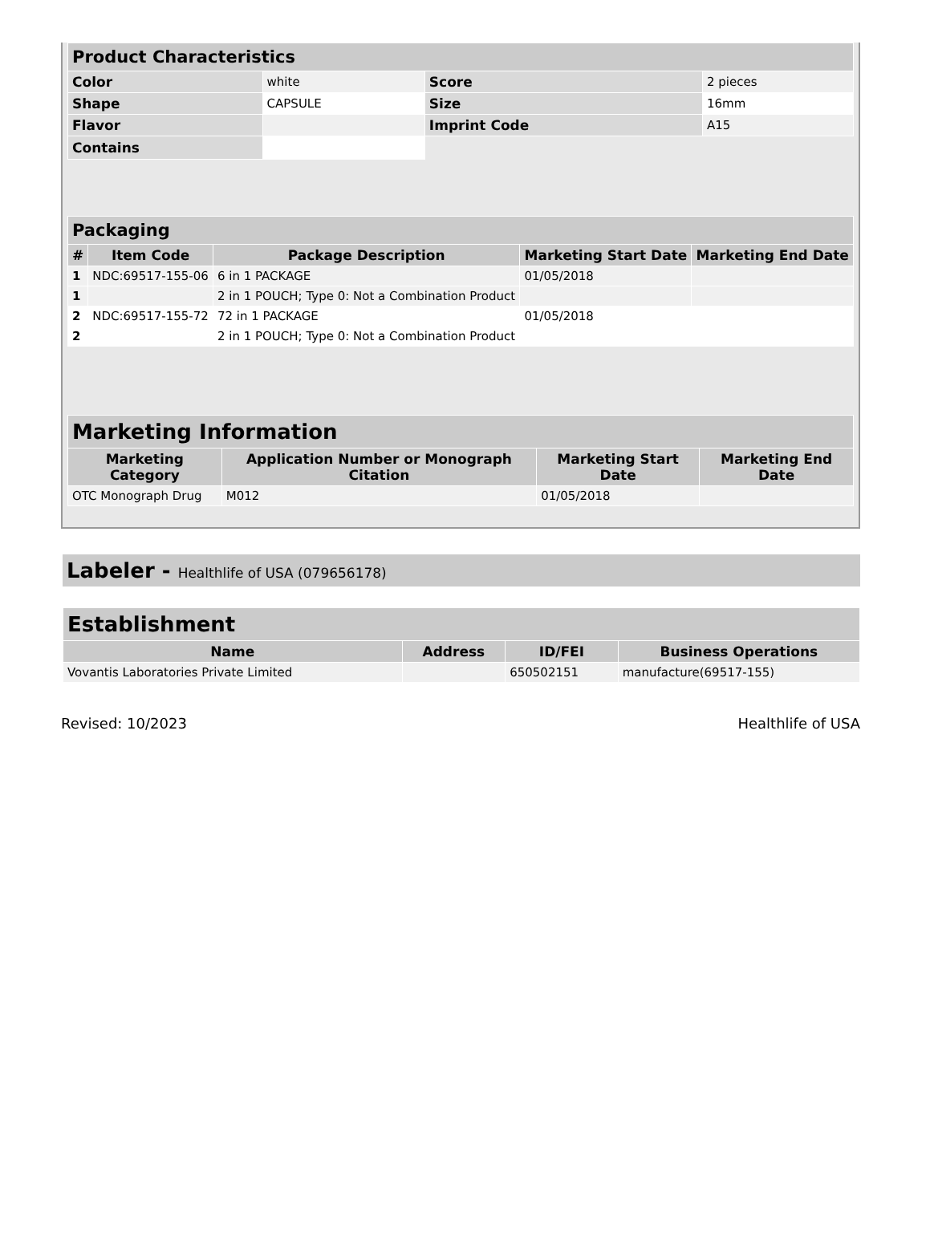| Product Characteristics | | | |
| Color | white | Score | 2 pieces |
| Shape | CAPSULE | Size | 16mm |
| Flavor | | Imprint Code | A15 |
| Contains | | | |
| Packaging | | | | |
| # | Item Code | Package Description | Marketing Start Date | Marketing End Date |
| 1 | NDC:69517-155-06 | 6 in 1 PACKAGE | 01/05/2018 | |
| 1 | | 2 in 1 POUCH; Type 0: Not a Combination Product | | |
| 2 | NDC:69517-155-72 | 72 in 1 PACKAGE | 01/05/2018 | |
| 2 | | 2 in 1 POUCH; Type 0: Not a Combination Product | | |
| Marketing Information | | | |
| Marketing Category | Application Number or Monograph Citation | Marketing Start Date | Marketing End Date |
| OTC Monograph Drug | M012 | 01/05/2018 | |
Labeler - Healthlife of USA (079656178)
| Establishment | | | |
| Name | Address | ID/FEI | Business Operations |
| Vovantis Laboratories Private Limited | | 650502151 | manufacture(69517-155) |
Revised: 10/2023 Healthlife of USA